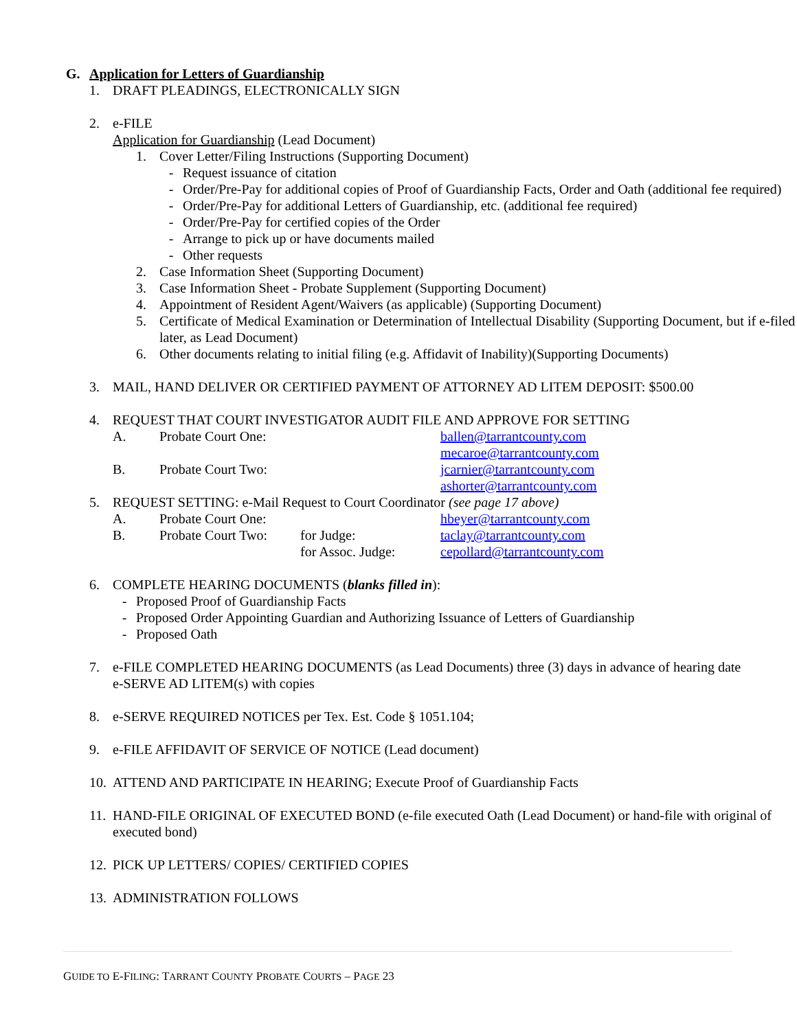G. Application for Letters of Guardianship
1. DRAFT PLEADINGS, ELECTRONICALLY SIGN
2. e-FILE
Application for Guardianship (Lead Document)
1. Cover Letter/Filing Instructions (Supporting Document)
- Request issuance of citation
- Order/Pre-Pay for additional copies of Proof of Guardianship Facts, Order and Oath (additional fee required)
- Order/Pre-Pay for additional Letters of Guardianship, etc. (additional fee required)
- Order/Pre-Pay for certified copies of the Order
- Arrange to pick up or have documents mailed
- Other requests
2. Case Information Sheet (Supporting Document)
3. Case Information Sheet - Probate Supplement (Supporting Document)
4. Appointment of Resident Agent/Waivers (as applicable) (Supporting Document)
5. Certificate of Medical Examination or Determination of Intellectual Disability (Supporting Document, but if e-filed later, as Lead Document)
6. Other documents relating to initial filing (e.g. Affidavit of Inability)(Supporting Documents)
3. MAIL, HAND DELIVER OR CERTIFIED PAYMENT OF ATTORNEY AD LITEM DEPOSIT: $500.00
4. REQUEST THAT COURT INVESTIGATOR AUDIT FILE AND APPROVE FOR SETTING
A. Probate Court One: ballen@tarrantcounty.com
mecaroe@tarrantcounty.com
B. Probate Court Two: jcarnier@tarrantcounty.com
ashorter@tarrantcounty.com
5. REQUEST SETTING: e-Mail Request to Court Coordinator (see page 17 above)
A. Probate Court One: hbeyer@tarrantcounty.com
B. Probate Court Two: for Judge: taclay@tarrantcounty.com
for Assoc. Judge: cepollard@tarrantcounty.com
6. COMPLETE HEARING DOCUMENTS (blanks filled in):
- Proposed Proof of Guardianship Facts
- Proposed Order Appointing Guardian and Authorizing Issuance of Letters of Guardianship
- Proposed Oath
7. e-FILE COMPLETED HEARING DOCUMENTS (as Lead Documents) three (3) days in advance of hearing date
e-SERVE AD LITEM(s) with copies
8. e-SERVE REQUIRED NOTICES per Tex. Est. Code § 1051.104;
9. e-FILE AFFIDAVIT OF SERVICE OF NOTICE (Lead document)
10. ATTEND AND PARTICIPATE IN HEARING; Execute Proof of Guardianship Facts
11. HAND-FILE ORIGINAL OF EXECUTED BOND (e-file executed Oath (Lead Document) or hand-file with original of executed bond)
12. PICK UP LETTERS/ COPIES/ CERTIFIED COPIES
13. ADMINISTRATION FOLLOWS
GUIDE TO E-FILING: TARRANT COUNTY PROBATE COURTS – PAGE 23